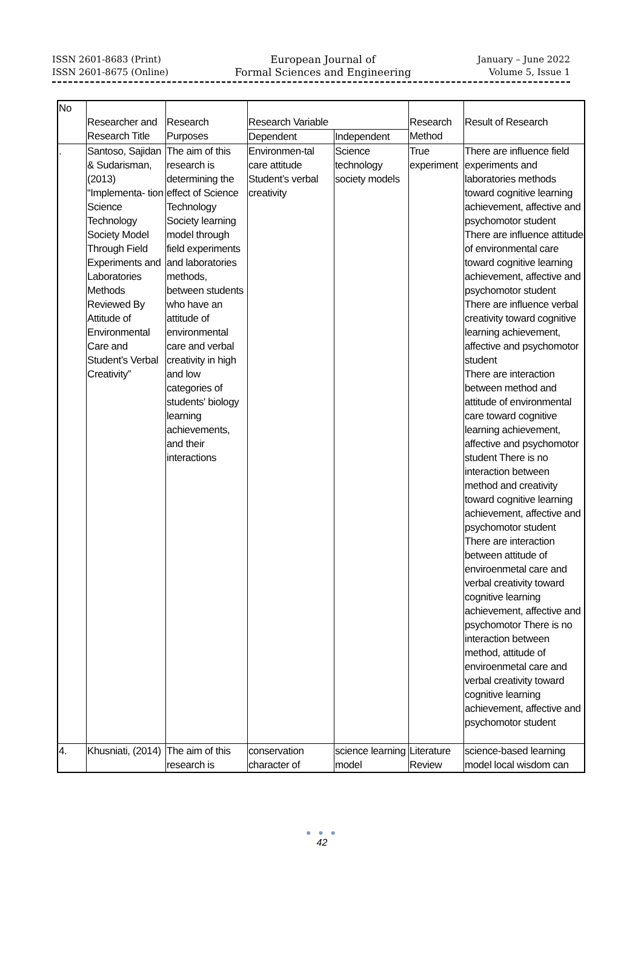ISSN 2601-8683 (Print)
ISSN 2601-8675 (Online)
European Journal of
Formal Sciences and Engineering
January – June 2022
Volume 5, Issue 1
| No | Researcher and Research Title | Research Purposes | Research Variable | | Research Method | Result of Research |
| --- | --- | --- | --- | --- | --- | --- |
| | | | Dependent | Independent | | |
| . | Santoso, Sajidan & Sudarisman, (2013) “Implementa- tion Science Technology Society Model Through Field Experiments and Laboratories Methods Reviewed By Attitude of Environmental Care and Student’s Verbal Creativity” | The aim of this research is determining the effect of Science Technology Society learning model through field experiments and laboratories methods, between students who have an attitude of environmental care and verbal creativity in high and low categories of students' biology learning achievements, and their interactions | Environmen-tal care attitude Student’s verbal creativity | Science technology society models | True experiment | There are influence field experiments and laboratories methods toward cognitive learning achievement, affective and psychomotor student There are influence attitude of environmental care toward cognitive learning achievement, affective and psychomotor student There are influence verbal creativity toward cognitive learning achievement, affective and psychomotor student There are interaction between method and attitude of environmental care toward cognitive learning achievement, affective and psychomotor student There is no interaction between method and creativity toward cognitive learning achievement, affective and psychomotor student There are interaction between attitude of enviroenmetal care and verbal creativity toward cognitive learning achievement, affective and psychomotor There is no interaction between method, attitude of enviroenmetal care and verbal creativity toward cognitive learning achievement, affective and psychomotor student |
| 4. | Khusniati, (2014) | The aim of this research is | conservation character of | science learning model | Literature Review | science-based learning model local wisdom can |
● ● ●
42